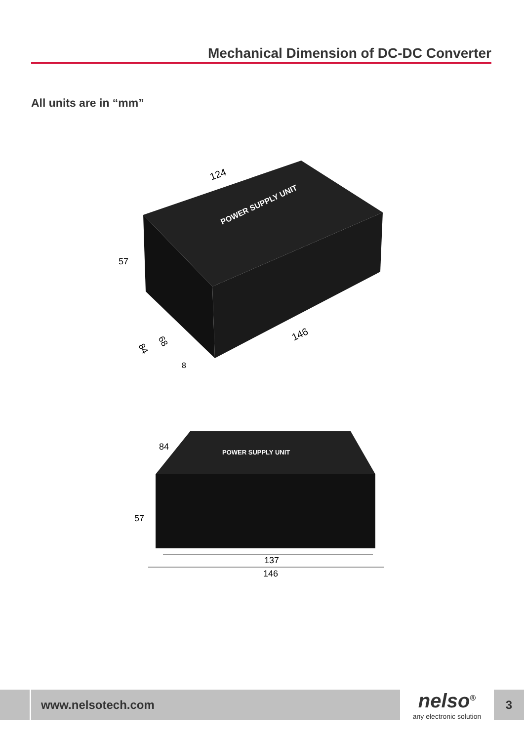Mechanical Dimension of DC-DC Converter
All units are in “mm”
POWER SUPPLY UNIT
124
57
84
68
8
146
POWER SUPPLY UNIT
84
57
137
146
www.nelsotech.com
nelso<sup>®</sup>
any electronic solution
3